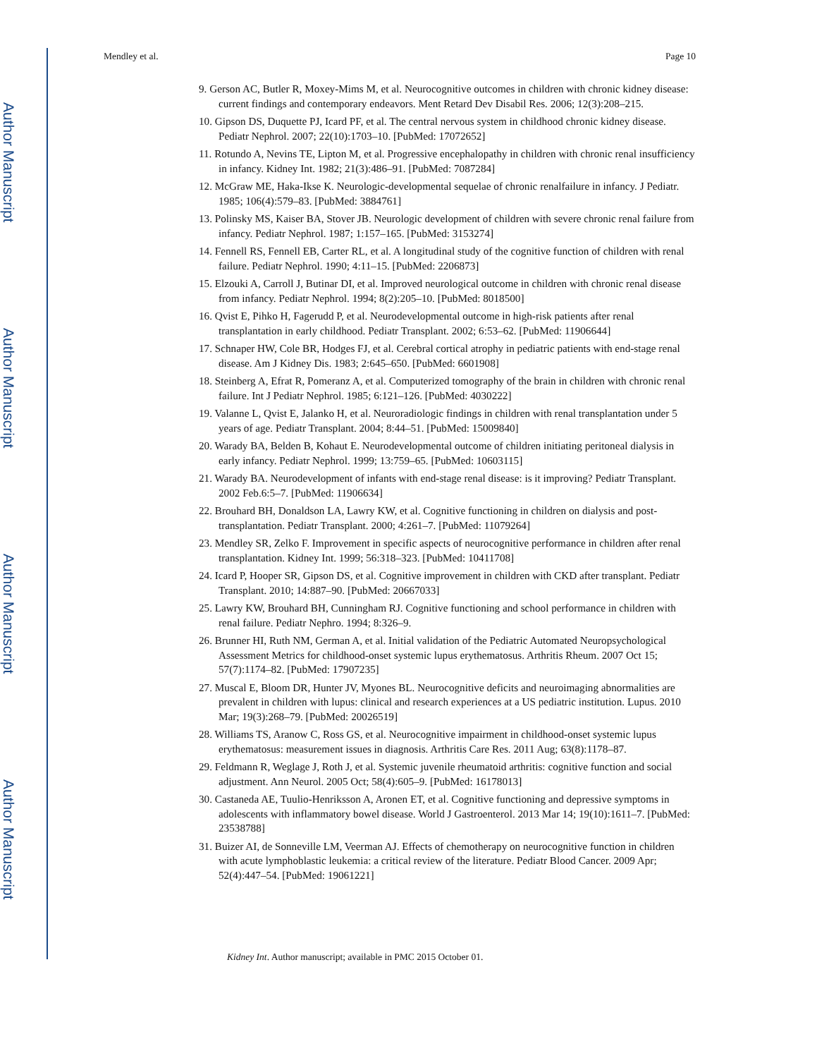Author Manuscript
Author Manuscript
Author Manuscript
Author Manuscript
Mendley et al. Page 10
9. Gerson AC, Butler R, Moxey-Mims M, et al. Neurocognitive outcomes in children with chronic kidney disease: current findings and contemporary endeavors. Ment Retard Dev Disabil Res. 2006; 12(3):208–215.
10. Gipson DS, Duquette PJ, Icard PF, et al. The central nervous system in childhood chronic kidney disease. Pediatr Nephrol. 2007; 22(10):1703–10. [PubMed: 17072652]
11. Rotundo A, Nevins TE, Lipton M, et al. Progressive encephalopathy in children with chronic renal insufficiency in infancy. Kidney Int. 1982; 21(3):486–91. [PubMed: 7087284]
12. McGraw ME, Haka-Ikse K. Neurologic-developmental sequelae of chronic renalfailure in infancy. J Pediatr. 1985; 106(4):579–83. [PubMed: 3884761]
13. Polinsky MS, Kaiser BA, Stover JB. Neurologic development of children with severe chronic renal failure from infancy. Pediatr Nephrol. 1987; 1:157–165. [PubMed: 3153274]
14. Fennell RS, Fennell EB, Carter RL, et al. A longitudinal study of the cognitive function of children with renal failure. Pediatr Nephrol. 1990; 4:11–15. [PubMed: 2206873]
15. Elzouki A, Carroll J, Butinar DI, et al. Improved neurological outcome in children with chronic renal disease from infancy. Pediatr Nephrol. 1994; 8(2):205–10. [PubMed: 8018500]
16. Qvist E, Pihko H, Fagerudd P, et al. Neurodevelopmental outcome in high-risk patients after renal transplantation in early childhood. Pediatr Transplant. 2002; 6:53–62. [PubMed: 11906644]
17. Schnaper HW, Cole BR, Hodges FJ, et al. Cerebral cortical atrophy in pediatric patients with end-stage renal disease. Am J Kidney Dis. 1983; 2:645–650. [PubMed: 6601908]
18. Steinberg A, Efrat R, Pomeranz A, et al. Computerized tomography of the brain in children with chronic renal failure. Int J Pediatr Nephrol. 1985; 6:121–126. [PubMed: 4030222]
19. Valanne L, Qvist E, Jalanko H, et al. Neuroradiologic findings in children with renal transplantation under 5 years of age. Pediatr Transplant. 2004; 8:44–51. [PubMed: 15009840]
20. Warady BA, Belden B, Kohaut E. Neurodevelopmental outcome of children initiating peritoneal dialysis in early infancy. Pediatr Nephrol. 1999; 13:759–65. [PubMed: 10603115]
21. Warady BA. Neurodevelopment of infants with end-stage renal disease: is it improving? Pediatr Transplant. 2002 Feb.6:5–7. [PubMed: 11906634]
22. Brouhard BH, Donaldson LA, Lawry KW, et al. Cognitive functioning in children on dialysis and post-transplantation. Pediatr Transplant. 2000; 4:261–7. [PubMed: 11079264]
23. Mendley SR, Zelko F. Improvement in specific aspects of neurocognitive performance in children after renal transplantation. Kidney Int. 1999; 56:318–323. [PubMed: 10411708]
24. Icard P, Hooper SR, Gipson DS, et al. Cognitive improvement in children with CKD after transplant. Pediatr Transplant. 2010; 14:887–90. [PubMed: 20667033]
25. Lawry KW, Brouhard BH, Cunningham RJ. Cognitive functioning and school performance in children with renal failure. Pediatr Nephro. 1994; 8:326–9.
26. Brunner HI, Ruth NM, German A, et al. Initial validation of the Pediatric Automated Neuropsychological Assessment Metrics for childhood-onset systemic lupus erythematosus. Arthritis Rheum. 2007 Oct 15; 57(7):1174–82. [PubMed: 17907235]
27. Muscal E, Bloom DR, Hunter JV, Myones BL. Neurocognitive deficits and neuroimaging abnormalities are prevalent in children with lupus: clinical and research experiences at a US pediatric institution. Lupus. 2010 Mar; 19(3):268–79. [PubMed: 20026519]
28. Williams TS, Aranow C, Ross GS, et al. Neurocognitive impairment in childhood-onset systemic lupus erythematosus: measurement issues in diagnosis. Arthritis Care Res. 2011 Aug; 63(8):1178–87.
29. Feldmann R, Weglage J, Roth J, et al. Systemic juvenile rheumatoid arthritis: cognitive function and social adjustment. Ann Neurol. 2005 Oct; 58(4):605–9. [PubMed: 16178013]
30. Castaneda AE, Tuulio-Henriksson A, Aronen ET, et al. Cognitive functioning and depressive symptoms in adolescents with inflammatory bowel disease. World J Gastroenterol. 2013 Mar 14; 19(10):1611–7. [PubMed: 23538788]
31. Buizer AI, de Sonneville LM, Veerman AJ. Effects of chemotherapy on neurocognitive function in children with acute lymphoblastic leukemia: a critical review of the literature. Pediatr Blood Cancer. 2009 Apr; 52(4):447–54. [PubMed: 19061221]
Kidney Int. Author manuscript; available in PMC 2015 October 01.